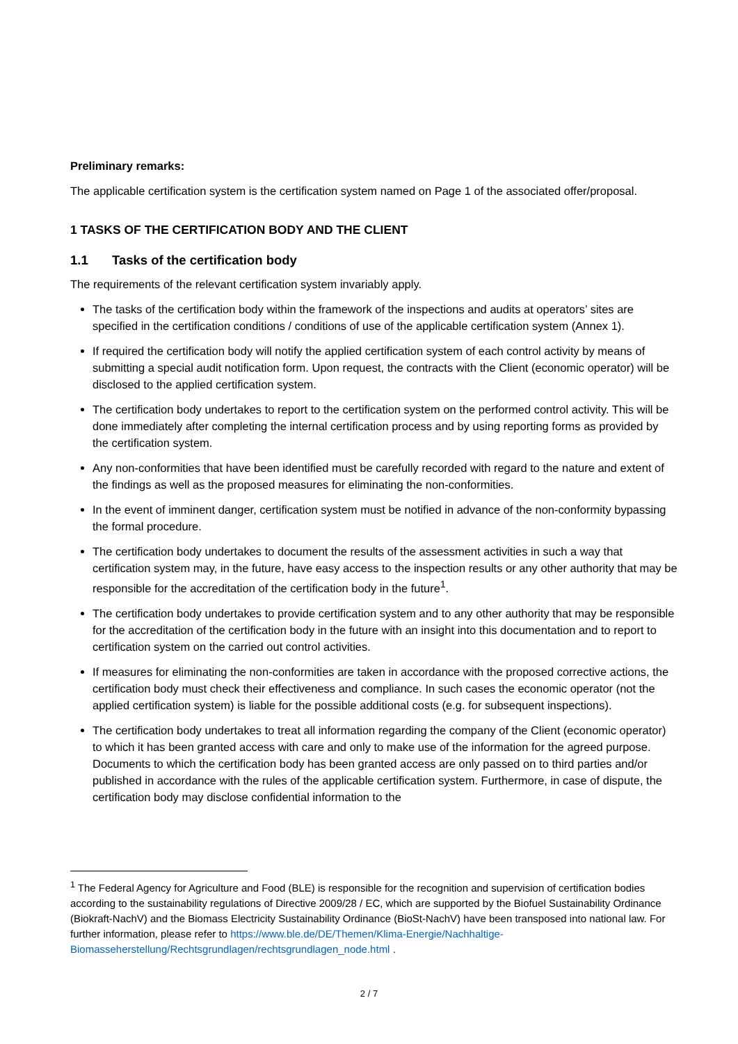Preliminary remarks:
The applicable certification system is the certification system named on Page 1 of the associated offer/proposal.
1 TASKS OF THE CERTIFICATION BODY AND THE CLIENT
1.1 Tasks of the certification body
The requirements of the relevant certification system invariably apply.
The tasks of the certification body within the framework of the inspections and audits at operators’ sites are specified in the certification conditions / conditions of use of the applicable certification system (Annex 1).
If required the certification body will notify the applied certification system of each control activity by means of submitting a special audit notification form. Upon request, the contracts with the Client (economic operator) will be disclosed to the applied certification system.
The certification body undertakes to report to the certification system on the performed control activity. This will be done immediately after completing the internal certification process and by using reporting forms as provided by the certification system.
Any non-conformities that have been identified must be carefully recorded with regard to the nature and extent of the findings as well as the proposed measures for eliminating the non-conformities.
In the event of imminent danger, certification system must be notified in advance of the non-conformity bypassing the formal procedure.
The certification body undertakes to document the results of the assessment activities in such a way that certification system may, in the future, have easy access to the inspection results or any other authority that may be responsible for the accreditation of the certification body in the future<sup>1</sup>.
The certification body undertakes to provide certification system and to any other authority that may be responsible for the accreditation of the certification body in the future with an insight into this documentation and to report to certification system on the carried out control activities.
If measures for eliminating the non-conformities are taken in accordance with the proposed corrective actions, the certification body must check their effectiveness and compliance. In such cases the economic operator (not the applied certification system) is liable for the possible additional costs (e.g. for subsequent inspections).
The certification body undertakes to treat all information regarding the company of the Client (economic operator) to which it has been granted access with care and only to make use of the information for the agreed purpose. Documents to which the certification body has been granted access are only passed on to third parties and/or published in accordance with the rules of the applicable certification system. Furthermore, in case of dispute, the certification body may disclose confidential information to the
<sup>1</sup> The Federal Agency for Agriculture and Food (BLE) is responsible for the recognition and supervision of certification bodies according to the sustainability regulations of Directive 2009/28 / EC, which are supported by the Biofuel Sustainability Ordinance (Biokraft-NachV) and the Biomass Electricity Sustainability Ordinance (BioSt-NachV) have been transposed into national law. For further information, please refer to https://www.ble.de/DE/Themen/Klima-Energie/Nachhaltige-Biomasseherstellung/Rechtsgrundlagen/rechtsgrundlagen_node.html .
2 / 7